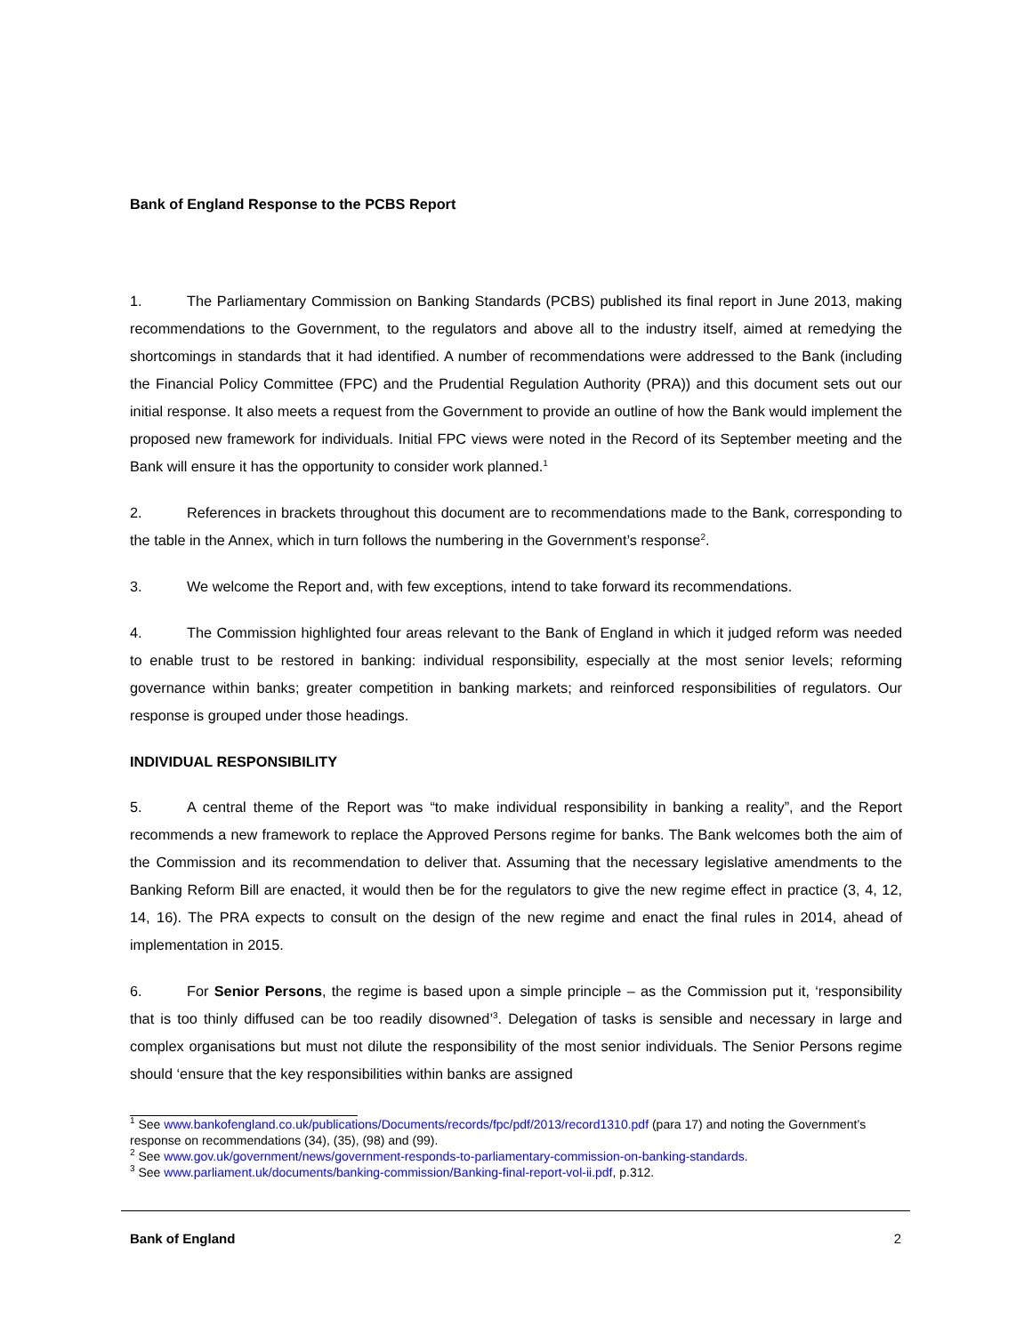Bank of England Response to the PCBS Report
1. The Parliamentary Commission on Banking Standards (PCBS) published its final report in June 2013, making recommendations to the Government, to the regulators and above all to the industry itself, aimed at remedying the shortcomings in standards that it had identified. A number of recommendations were addressed to the Bank (including the Financial Policy Committee (FPC) and the Prudential Regulation Authority (PRA)) and this document sets out our initial response. It also meets a request from the Government to provide an outline of how the Bank would implement the proposed new framework for individuals. Initial FPC views were noted in the Record of its September meeting and the Bank will ensure it has the opportunity to consider work planned.<sup>1</sup>
2. References in brackets throughout this document are to recommendations made to the Bank, corresponding to the table in the Annex, which in turn follows the numbering in the Government’s response<sup>2</sup>.
3. We welcome the Report and, with few exceptions, intend to take forward its recommendations.
4. The Commission highlighted four areas relevant to the Bank of England in which it judged reform was needed to enable trust to be restored in banking: individual responsibility, especially at the most senior levels; reforming governance within banks; greater competition in banking markets; and reinforced responsibilities of regulators. Our response is grouped under those headings.
INDIVIDUAL RESPONSIBILITY
5. A central theme of the Report was “to make individual responsibility in banking a reality”, and the Report recommends a new framework to replace the Approved Persons regime for banks. The Bank welcomes both the aim of the Commission and its recommendation to deliver that. Assuming that the necessary legislative amendments to the Banking Reform Bill are enacted, it would then be for the regulators to give the new regime effect in practice (3, 4, 12, 14, 16). The PRA expects to consult on the design of the new regime and enact the final rules in 2014, ahead of implementation in 2015.
6. For Senior Persons, the regime is based upon a simple principle – as the Commission put it, ‘responsibility that is too thinly diffused can be too readily disowned’<sup>3</sup>. Delegation of tasks is sensible and necessary in large and complex organisations but must not dilute the responsibility of the most senior individuals. The Senior Persons regime should ‘ensure that the key responsibilities within banks are assigned
<sup>1</sup> See www.bankofengland.co.uk/publications/Documents/records/fpc/pdf/2013/record1310.pdf (para 17) and noting the Government’s response on recommendations (34), (35), (98) and (99).
<sup>2</sup> See www.gov.uk/government/news/government-responds-to-parliamentary-commission-on-banking-standards.
<sup>3</sup> See www.parliament.uk/documents/banking-commission/Banking-final-report-vol-ii.pdf, p.312.
Bank of England 2